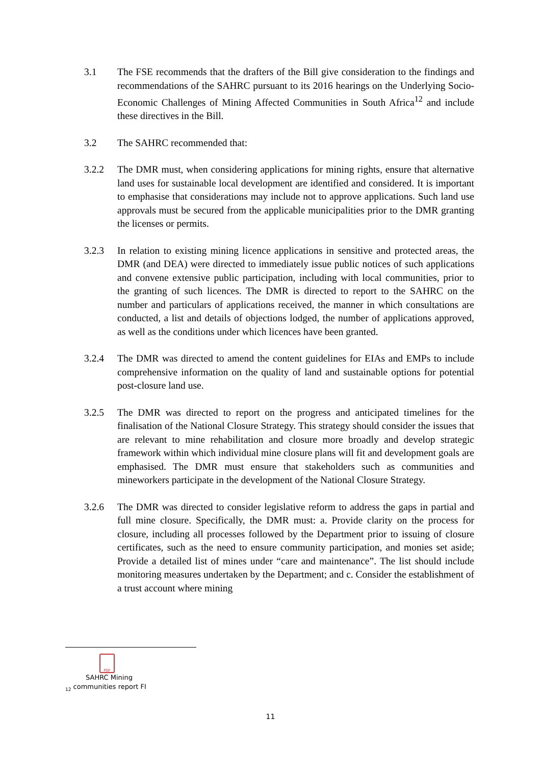3.1 The FSE recommends that the drafters of the Bill give consideration to the findings and recommendations of the SAHRC pursuant to its 2016 hearings on the Underlying Socio-Economic Challenges of Mining Affected Communities in South Africa<sup>12</sup> and include these directives in the Bill.
3.2 The SAHRC recommended that:
3.2.2 The DMR must, when considering applications for mining rights, ensure that alternative land uses for sustainable local development are identified and considered. It is important to emphasise that considerations may include not to approve applications. Such land use approvals must be secured from the applicable municipalities prior to the DMR granting the licenses or permits.
3.2.3 In relation to existing mining licence applications in sensitive and protected areas, the DMR (and DEA) were directed to immediately issue public notices of such applications and convene extensive public participation, including with local communities, prior to the granting of such licences. The DMR is directed to report to the SAHRC on the number and particulars of applications received, the manner in which consultations are conducted, a list and details of objections lodged, the number of applications approved, as well as the conditions under which licences have been granted.
3.2.4 The DMR was directed to amend the content guidelines for EIAs and EMPs to include comprehensive information on the quality of land and sustainable options for potential post-closure land use.
3.2.5 The DMR was directed to report on the progress and anticipated timelines for the finalisation of the National Closure Strategy. This strategy should consider the issues that are relevant to mine rehabilitation and closure more broadly and develop strategic framework within which individual mine closure plans will fit and development goals are emphasised. The DMR must ensure that stakeholders such as communities and mineworkers participate in the development of the National Closure Strategy.
3.2.6 The DMR was directed to consider legislative reform to address the gaps in partial and full mine closure. Specifically, the DMR must: a. Provide clarity on the process for closure, including all processes followed by the Department prior to issuing of closure certificates, such as the need to ensure community participation, and monies set aside; Provide a detailed list of mines under “care and maintenance”. The list should include monitoring measures undertaken by the Department; and c. Consider the establishment of a trust account where mining
PDF
SAHRC Mining
<sub>12</sub> communities report FI
11